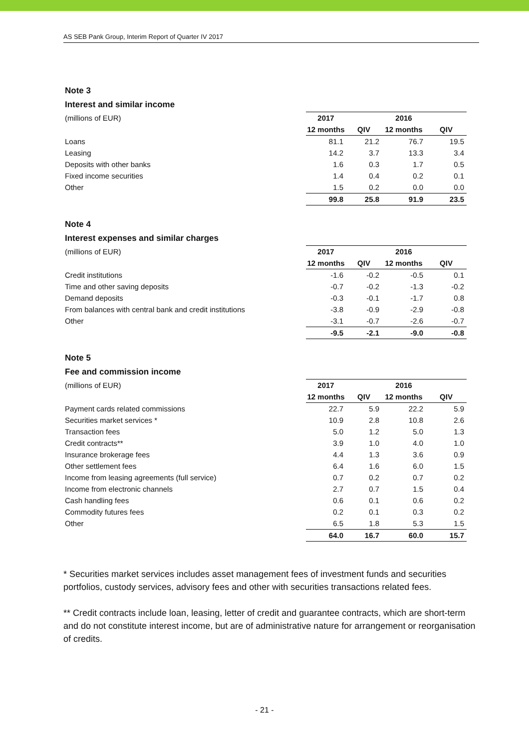AS SEB Pank Group, Interim Report of Quarter IV 2017
Note 3
Interest and similar income
| (millions of EUR) | 2017 | | 2016 | |
| | 12 months | QIV | 12 months | QIV |
| Loans | 81.1 | 21.2 | 76.7 | 19.5 |
| Leasing | 14.2 | 3.7 | 13.3 | 3.4 |
| Deposits with other banks | 1.6 | 0.3 | 1.7 | 0.5 |
| Fixed income securities | 1.4 | 0.4 | 0.2 | 0.1 |
| Other | 1.5 | 0.2 | 0.0 | 0.0 |
| | 99.8 | 25.8 | 91.9 | 23.5 |
Note 4
Interest expenses and similar charges
| (millions of EUR) | 2017 | | 2016 | |
| | 12 months | QIV | 12 months | QIV |
| Credit institutions | -1.6 | -0.2 | -0.5 | 0.1 |
| Time and other saving deposits | -0.7 | -0.2 | -1.3 | -0.2 |
| Demand deposits | -0.3 | -0.1 | -1.7 | 0.8 |
| From balances with central bank and credit institutions | -3.8 | -0.9 | -2.9 | -0.8 |
| Other | -3.1 | -0.7 | -2.6 | -0.7 |
| | -9.5 | -2.1 | -9.0 | -0.8 |
Note 5
Fee and commission income
| (millions of EUR) | 2017 | | 2016 | |
| | 12 months | QIV | 12 months | QIV |
| Payment cards related commissions | 22.7 | 5.9 | 22.2 | 5.9 |
| Securities market services * | 10.9 | 2.8 | 10.8 | 2.6 |
| Transaction fees | 5.0 | 1.2 | 5.0 | 1.3 |
| Credit contracts** | 3.9 | 1.0 | 4.0 | 1.0 |
| Insurance brokerage fees | 4.4 | 1.3 | 3.6 | 0.9 |
| Other settlement fees | 6.4 | 1.6 | 6.0 | 1.5 |
| Income from leasing agreements (full service) | 0.7 | 0.2 | 0.7 | 0.2 |
| Income from electronic channels | 2.7 | 0.7 | 1.5 | 0.4 |
| Cash handling fees | 0.6 | 0.1 | 0.6 | 0.2 |
| Commodity futures fees | 0.2 | 0.1 | 0.3 | 0.2 |
| Other | 6.5 | 1.8 | 5.3 | 1.5 |
| | 64.0 | 16.7 | 60.0 | 15.7 |
* Securities market services includes asset management fees of investment funds and securities portfolios, custody services, advisory fees and other with securities transactions related fees.
** Credit contracts include loan, leasing, letter of credit and guarantee contracts, which are short-term and do not constitute interest income, but are of administrative nature for arrangement or reorganisation of credits.
- 21 -